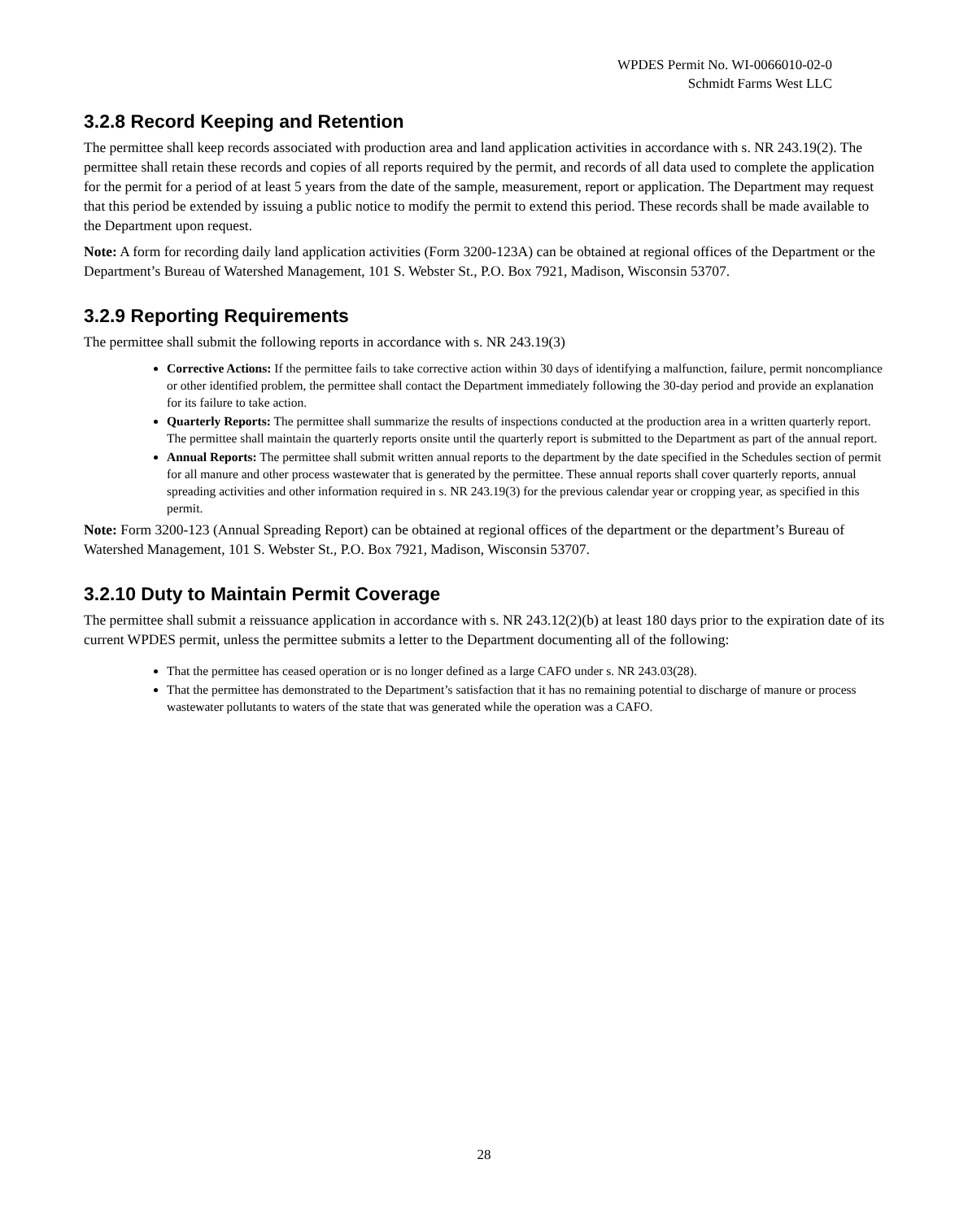WPDES Permit No. WI-0066010-02-0
Schmidt Farms West LLC
3.2.8 Record Keeping and Retention
The permittee shall keep records associated with production area and land application activities in accordance with s. NR 243.19(2). The permittee shall retain these records and copies of all reports required by the permit, and records of all data used to complete the application for the permit for a period of at least 5 years from the date of the sample, measurement, report or application. The Department may request that this period be extended by issuing a public notice to modify the permit to extend this period. These records shall be made available to the Department upon request.
Note: A form for recording daily land application activities (Form 3200-123A) can be obtained at regional offices of the Department or the Department’s Bureau of Watershed Management, 101 S. Webster St., P.O. Box 7921, Madison, Wisconsin 53707.
3.2.9 Reporting Requirements
The permittee shall submit the following reports in accordance with s. NR 243.19(3)
Corrective Actions: If the permittee fails to take corrective action within 30 days of identifying a malfunction, failure, permit noncompliance or other identified problem, the permittee shall contact the Department immediately following the 30-day period and provide an explanation for its failure to take action.
Quarterly Reports: The permittee shall summarize the results of inspections conducted at the production area in a written quarterly report. The permittee shall maintain the quarterly reports onsite until the quarterly report is submitted to the Department as part of the annual report.
Annual Reports: The permittee shall submit written annual reports to the department by the date specified in the Schedules section of permit for all manure and other process wastewater that is generated by the permittee. These annual reports shall cover quarterly reports, annual spreading activities and other information required in s. NR 243.19(3) for the previous calendar year or cropping year, as specified in this permit.
Note: Form 3200-123 (Annual Spreading Report) can be obtained at regional offices of the department or the department’s Bureau of Watershed Management, 101 S. Webster St., P.O. Box 7921, Madison, Wisconsin 53707.
3.2.10 Duty to Maintain Permit Coverage
The permittee shall submit a reissuance application in accordance with s. NR 243.12(2)(b) at least 180 days prior to the expiration date of its current WPDES permit, unless the permittee submits a letter to the Department documenting all of the following:
That the permittee has ceased operation or is no longer defined as a large CAFO under s. NR 243.03(28).
That the permittee has demonstrated to the Department’s satisfaction that it has no remaining potential to discharge of manure or process wastewater pollutants to waters of the state that was generated while the operation was a CAFO.
28